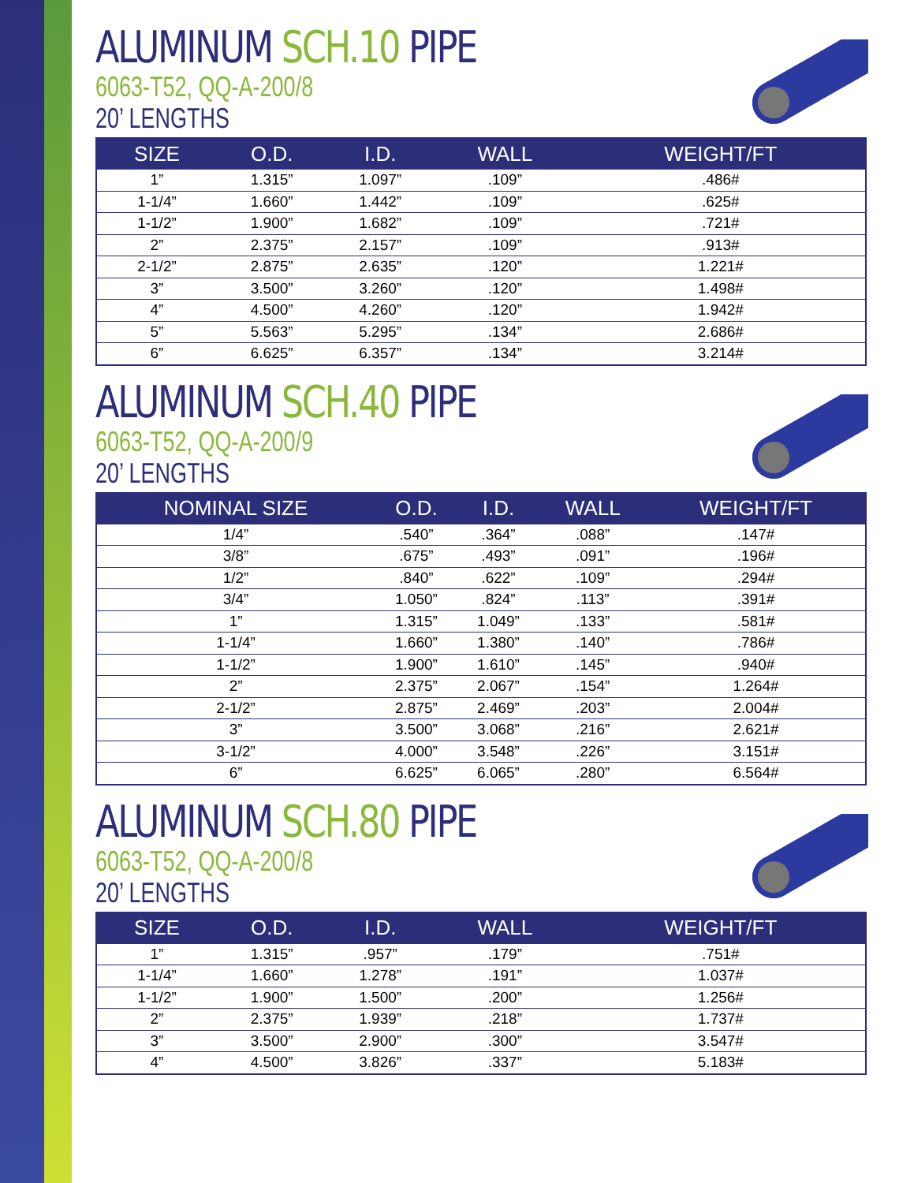ALUMINUM SCH.10 PIPE
6063-T52, QQ-A-200/8
20’ LENGTHS
| SIZE | O.D. | I.D. | WALL | WEIGHT/FT |
| --- | --- | --- | --- | --- |
| 1” | 1.315” | 1.097” | .109” | .486# |
| 1-1/4” | 1.660” | 1.442” | .109” | .625# |
| 1-1/2” | 1.900” | 1.682” | .109” | .721# |
| 2” | 2.375” | 2.157” | .109” | .913# |
| 2-1/2” | 2.875” | 2.635” | .120” | 1.221# |
| 3” | 3.500” | 3.260” | .120” | 1.498# |
| 4” | 4.500” | 4.260” | .120” | 1.942# |
| 5” | 5.563” | 5.295” | .134” | 2.686# |
| 6” | 6.625” | 6.357” | .134” | 3.214# |
ALUMINUM SCH.40 PIPE
6063-T52, QQ-A-200/9
20’ LENGTHS
| NOMINAL SIZE | O.D. | I.D. | WALL | WEIGHT/FT |
| --- | --- | --- | --- | --- |
| 1/4” | .540” | .364” | .088” | .147# |
| 3/8” | .675” | .493” | .091” | .196# |
| 1/2” | .840” | .622” | .109” | .294# |
| 3/4” | 1.050” | .824” | .113” | .391# |
| 1” | 1.315” | 1.049” | .133” | .581# |
| 1-1/4” | 1.660” | 1.380” | .140” | .786# |
| 1-1/2” | 1.900” | 1.610” | .145” | .940# |
| 2” | 2.375” | 2.067” | .154” | 1.264# |
| 2-1/2” | 2.875” | 2.469” | .203” | 2.004# |
| 3” | 3.500” | 3.068” | .216” | 2.621# |
| 3-1/2” | 4.000” | 3.548” | .226” | 3.151# |
| 6” | 6.625” | 6.065” | .280” | 6.564# |
ALUMINUM SCH.80 PIPE
6063-T52, QQ-A-200/8
20’ LENGTHS
| SIZE | O.D. | I.D. | WALL | WEIGHT/FT |
| --- | --- | --- | --- | --- |
| 1” | 1.315” | .957” | .179” | .751# |
| 1-1/4” | 1.660” | 1.278” | .191” | 1.037# |
| 1-1/2” | 1.900” | 1.500” | .200” | 1.256# |
| 2” | 2.375” | 1.939” | .218” | 1.737# |
| 3” | 3.500” | 2.900” | .300” | 3.547# |
| 4” | 4.500” | 3.826” | .337” | 5.183# |